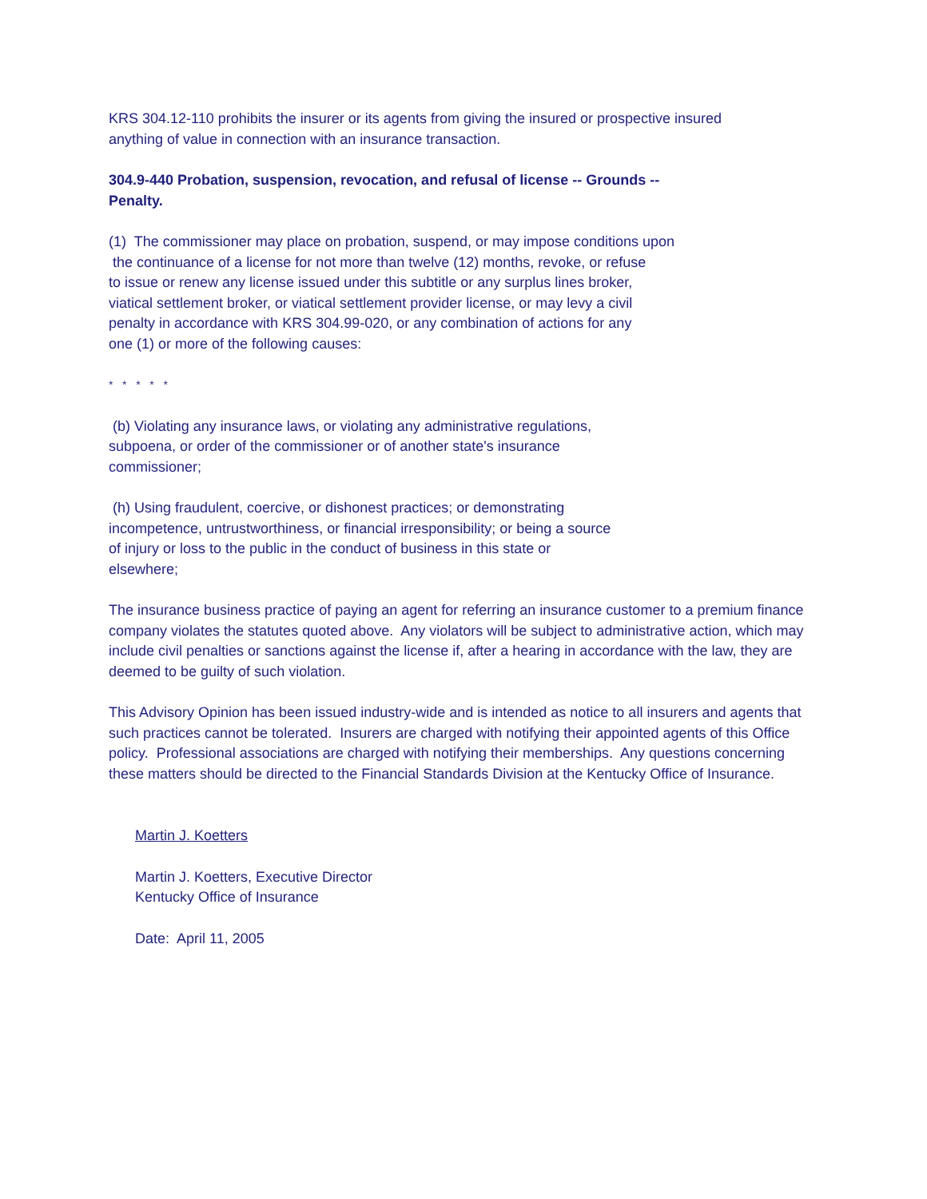KRS 304.12-110 prohibits the insurer or its agents from giving the insured or prospective insured
anything of value in connection with an insurance transaction.
304.9-440 Probation, suspension, revocation, and refusal of license -- Grounds --
Penalty.
(1) The commissioner may place on probation, suspend, or may impose conditions upon
the continuance of a license for not more than twelve (12) months, revoke, or refuse
to issue or renew any license issued under this subtitle or any surplus lines broker,
viatical settlement broker, or viatical settlement provider license, or may levy a civil
penalty in accordance with KRS 304.99-020, or any combination of actions for any
one (1) or more of the following causes:
* * * * *
(b) Violating any insurance laws, or violating any administrative regulations,
subpoena, or order of the commissioner or of another state's insurance
commissioner;
(h) Using fraudulent, coercive, or dishonest practices; or demonstrating
incompetence, untrustworthiness, or financial irresponsibility; or being a source
of injury or loss to the public in the conduct of business in this state or
elsewhere;
The insurance business practice of paying an agent for referring an insurance customer to a premium finance company violates the statutes quoted above. Any violators will be subject to administrative action, which may include civil penalties or sanctions against the license if, after a hearing in accordance with the law, they are deemed to be guilty of such violation.
This Advisory Opinion has been issued industry-wide and is intended as notice to all insurers and agents that such practices cannot be tolerated. Insurers are charged with notifying their appointed agents of this Office policy. Professional associations are charged with notifying their memberships. Any questions concerning these matters should be directed to the Financial Standards Division at the Kentucky Office of Insurance.
Martin J. Koetters
Martin J. Koetters, Executive Director
Kentucky Office of Insurance
Date: April 11, 2005